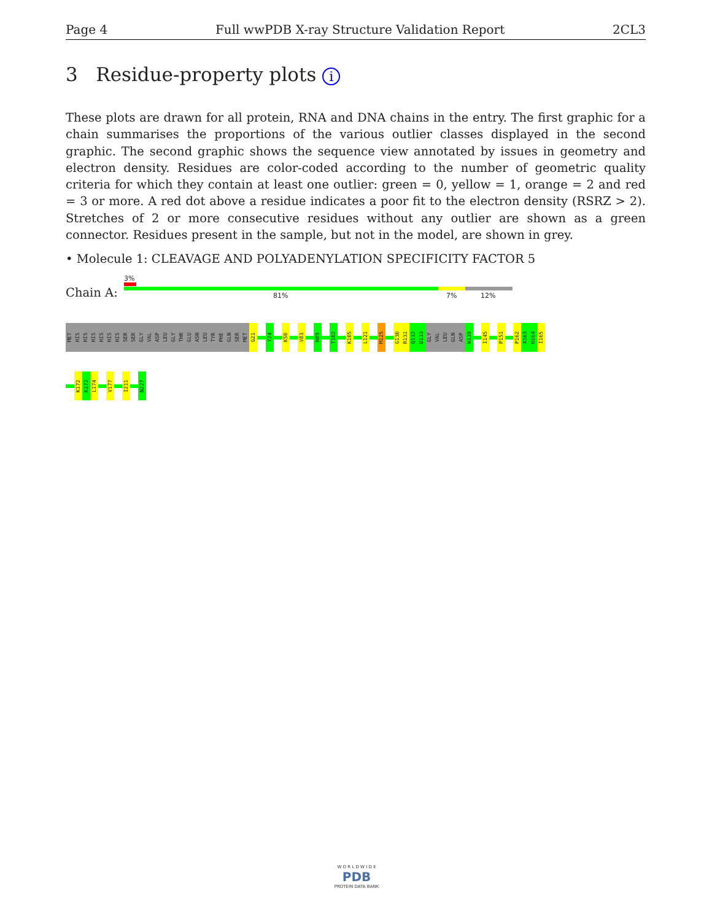Page 4 Full wwPDB X-ray Structure Validation Report 2CL3
3 Residue-property plots i
These plots are drawn for all protein, RNA and DNA chains in the entry. The first graphic for a chain summarises the proportions of the various outlier classes displayed in the second graphic. The second graphic shows the sequence view annotated by issues in geometry and electron density. Residues are color-coded according to the number of geometric quality criteria for which they contain at least one outlier: green = 0, yellow = 1, orange = 2 and red = 3 or more. A red dot above a residue indicates a poor fit to the electron density (RSRZ > 2). Stretches of 2 or more consecutive residues without any outlier are shown as a green connector. Residues present in the sample, but not in the model, are shown in grey.
• Molecule 1: CLEAVAGE AND POLYADENYLATION SPECIFICITY FACTOR 5
Chain A:
3%
81% 7% 12%
MET
HIS
HIS
HIS
HIS
HIS
HIS
SER
SER
GLY
VAL
ASP
LEU
GLY
THR
GLU
ASN
LEU
TYR
PHE
GLN
SER
MET
G21
Y24
K50
V83
H89
T102
K105
L121
M125
G130
R131
Q132
D133
GLY
VAL
LEU
GLN
ASP
W139
I145
P151
P162
A163
H164
I165
K172
K173
L174
V177
I211
N227
W O R L D W I D E
PDB
PROTEIN DATA BANK